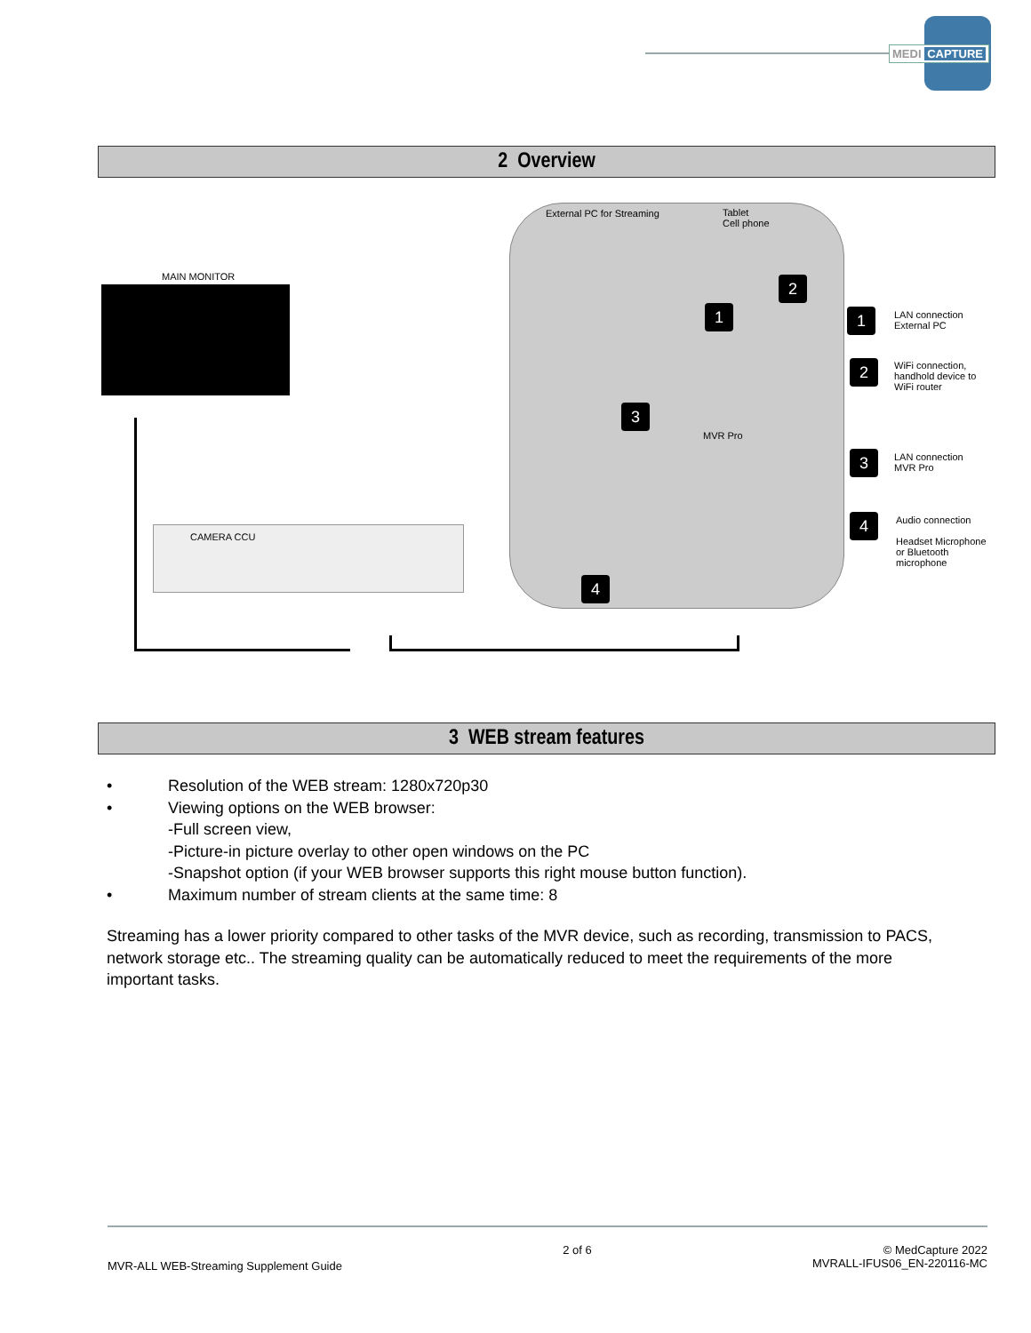MEDI CAPTURE
2 Overview
MAIN MONITOR
CAMERA CCU
External PC for Streaming
Tablet
Cell phone
MVR Pro
1
2
3
4
1
LAN connection
External PC
2
WiFi connection,
handhold device to
WiFi router
3
LAN connection
MVR Pro
4
Audio connection
Headset Microphone
or Bluetooth
microphone
3 WEB stream features
• Resolution of the WEB stream: 1280x720p30
• Viewing options on the WEB browser:
-Full screen view,
-Picture-in picture overlay to other open windows on the PC
-Snapshot option (if your WEB browser supports this right mouse button function).
• Maximum number of stream clients at the same time: 8
Streaming has a lower priority compared to other tasks of the MVR device, such as recording, transmission to PACS, network storage etc.. The streaming quality can be automatically reduced to meet the requirements of the more important tasks.
MVR-ALL WEB-Streaming Supplement Guide
2 of 6 © MedCapture 2022
MVRALL-IFUS06_EN-220116-MC